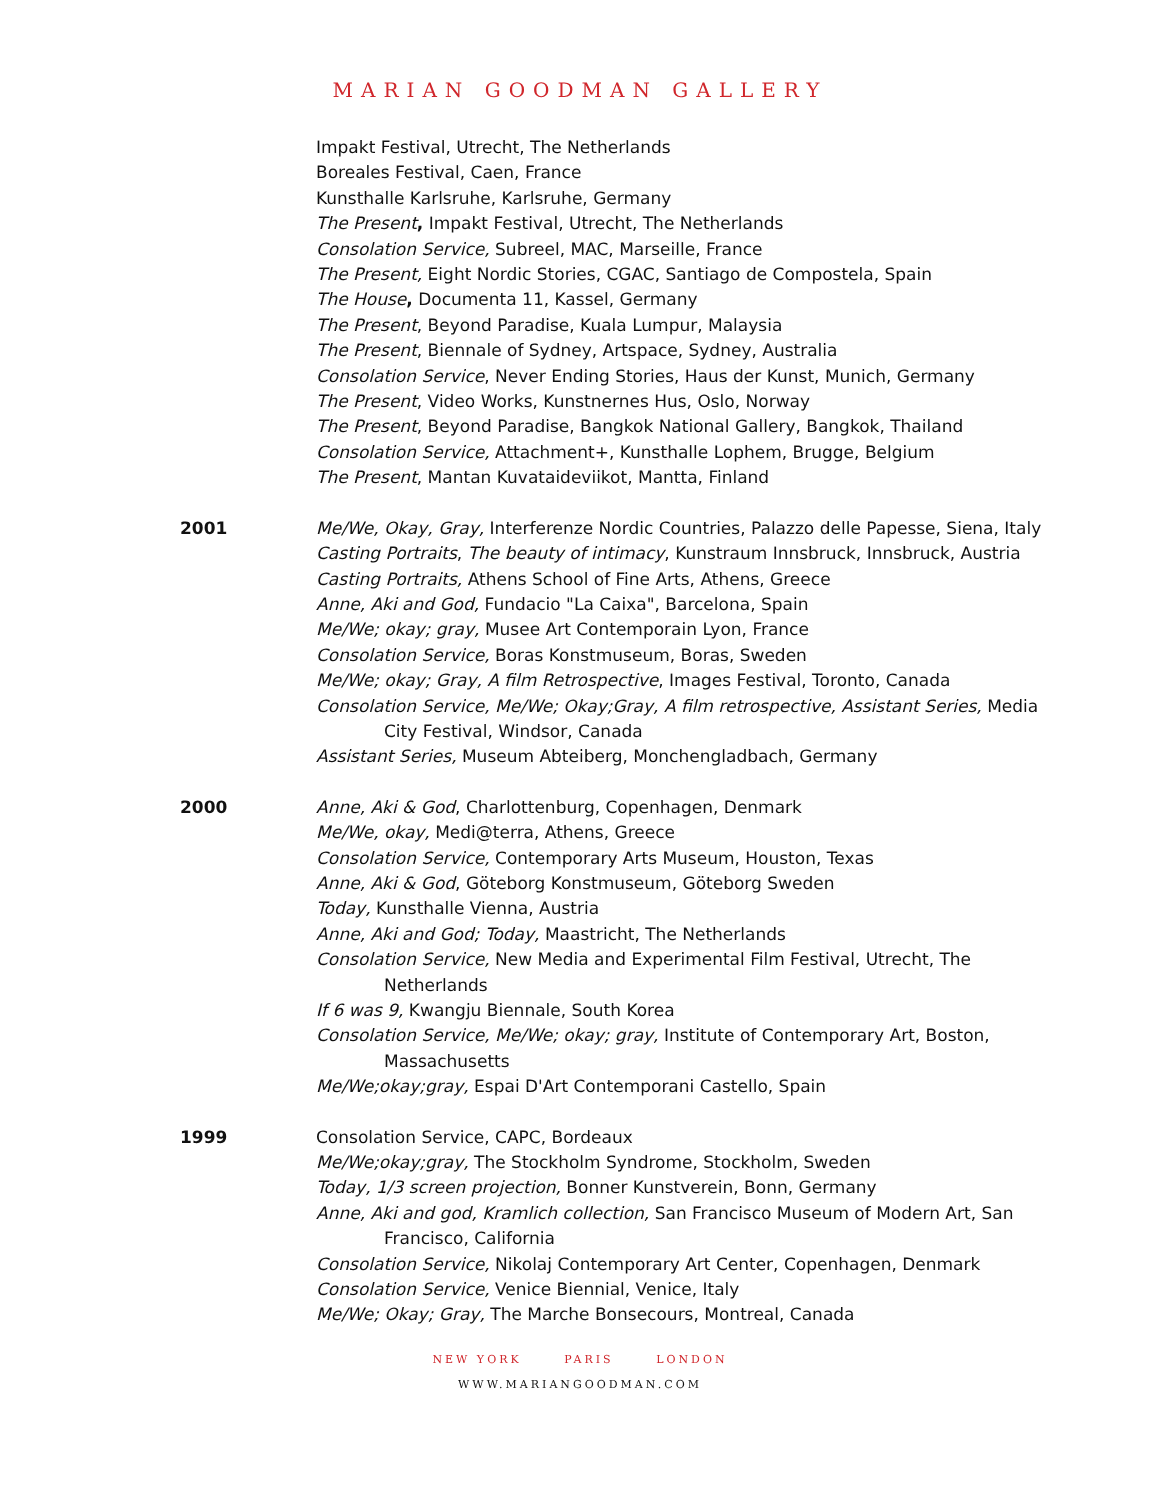MARIAN GOODMAN GALLERY
Impakt Festival, Utrecht, The Netherlands
Boreales Festival, Caen, France
Kunsthalle Karlsruhe, Karlsruhe, Germany
The Present, Impakt Festival, Utrecht, The Netherlands
Consolation Service, Subreel, MAC, Marseille, France
The Present, Eight Nordic Stories, CGAC, Santiago de Compostela, Spain
The House, Documenta 11, Kassel, Germany
The Present, Beyond Paradise, Kuala Lumpur, Malaysia
The Present, Biennale of Sydney, Artspace, Sydney, Australia
Consolation Service, Never Ending Stories, Haus der Kunst, Munich, Germany
The Present, Video Works, Kunstnernes Hus, Oslo, Norway
The Present, Beyond Paradise, Bangkok National Gallery, Bangkok, Thailand
Consolation Service, Attachment+, Kunsthalle Lophem, Brugge, Belgium
The Present, Mantan Kuvataideviikot, Mantta, Finland
2001 Me/We, Okay, Gray, Interferenze Nordic Countries, Palazzo delle Papesse, Siena, Italy
Casting Portraits, The beauty of intimacy, Kunstraum Innsbruck, Innsbruck, Austria
Casting Portraits, Athens School of Fine Arts, Athens, Greece
Anne, Aki and God, Fundacio "La Caixa", Barcelona, Spain
Me/We; okay; gray, Musee Art Contemporain Lyon, France
Consolation Service, Boras Konstmuseum, Boras, Sweden
Me/We; okay; Gray, A film Retrospective, Images Festival, Toronto, Canada
Consolation Service, Me/We; Okay;Gray, A film retrospective, Assistant Series, Media City Festival, Windsor, Canada
Assistant Series, Museum Abteiberg, Monchengladbach, Germany
2000 Anne, Aki & God, Charlottenburg, Copenhagen, Denmark
Me/We, okay, Medi@terra, Athens, Greece
Consolation Service, Contemporary Arts Museum, Houston, Texas
Anne, Aki & God, Göteborg Konstmuseum, Göteborg Sweden
Today, Kunsthalle Vienna, Austria
Anne, Aki and God; Today, Maastricht, The Netherlands
Consolation Service, New Media and Experimental Film Festival, Utrecht, The Netherlands
If 6 was 9, Kwangju Biennale, South Korea
Consolation Service, Me/We; okay; gray, Institute of Contemporary Art, Boston, Massachusetts
Me/We;okay;gray, Espai D'Art Contemporani Castello, Spain
1999 Consolation Service, CAPC, Bordeaux
Me/We;okay;gray, The Stockholm Syndrome, Stockholm, Sweden
Today, 1/3 screen projection, Bonner Kunstverein, Bonn, Germany
Anne, Aki and god, Kramlich collection, San Francisco Museum of Modern Art, San Francisco, California
Consolation Service, Nikolaj Contemporary Art Center, Copenhagen, Denmark
Consolation Service, Venice Biennial, Venice, Italy
Me/We; Okay; Gray, The Marche Bonsecours, Montreal, Canada
NEW YORK PARIS LONDON
WWW.MARIANGOODMAN.COM